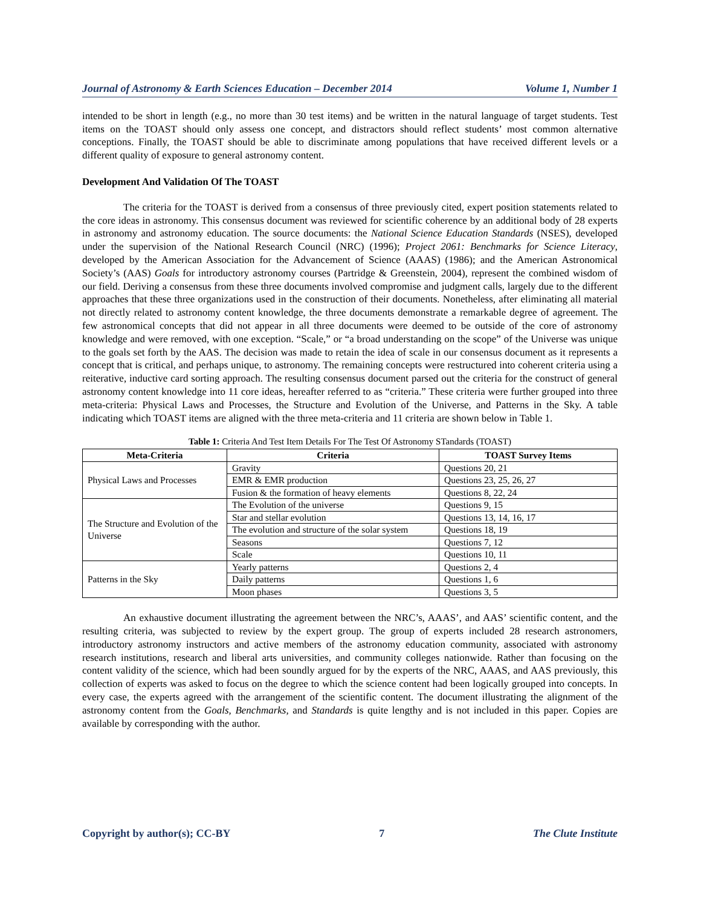Journal of Astronomy & Earth Sciences Education – December 2014 Volume 1, Number 1
intended to be short in length (e.g., no more than 30 test items) and be written in the natural language of target students. Test items on the TOAST should only assess one concept, and distractors should reflect students’ most common alternative conceptions. Finally, the TOAST should be able to discriminate among populations that have received different levels or a different quality of exposure to general astronomy content.
Development And Validation Of The TOAST
The criteria for the TOAST is derived from a consensus of three previously cited, expert position statements related to the core ideas in astronomy. This consensus document was reviewed for scientific coherence by an additional body of 28 experts in astronomy and astronomy education. The source documents: the National Science Education Standards (NSES), developed under the supervision of the National Research Council (NRC) (1996); Project 2061: Benchmarks for Science Literacy, developed by the American Association for the Advancement of Science (AAAS) (1986); and the American Astronomical Society’s (AAS) Goals for introductory astronomy courses (Partridge & Greenstein, 2004), represent the combined wisdom of our field. Deriving a consensus from these three documents involved compromise and judgment calls, largely due to the different approaches that these three organizations used in the construction of their documents. Nonetheless, after eliminating all material not directly related to astronomy content knowledge, the three documents demonstrate a remarkable degree of agreement. The few astronomical concepts that did not appear in all three documents were deemed to be outside of the core of astronomy knowledge and were removed, with one exception. “Scale,” or “a broad understanding on the scope” of the Universe was unique to the goals set forth by the AAS. The decision was made to retain the idea of scale in our consensus document as it represents a concept that is critical, and perhaps unique, to astronomy. The remaining concepts were restructured into coherent criteria using a reiterative, inductive card sorting approach. The resulting consensus document parsed out the criteria for the construct of general astronomy content knowledge into 11 core ideas, hereafter referred to as “criteria.” These criteria were further grouped into three meta-criteria: Physical Laws and Processes, the Structure and Evolution of the Universe, and Patterns in the Sky. A table indicating which TOAST items are aligned with the three meta-criteria and 11 criteria are shown below in Table 1.
Table 1: Criteria And Test Item Details For The Test Of Astronomy STandards (TOAST)
| Meta-Criteria | Criteria | TOAST Survey Items |
| --- | --- | --- |
| Physical Laws and Processes | Gravity | Questions 20, 21 |
| | EMR & EMR production | Questions 23, 25, 26, 27 |
| | Fusion & the formation of heavy elements | Questions 8, 22, 24 |
| The Structure and Evolution of the Universe | The Evolution of the universe | Questions 9, 15 |
| | Star and stellar evolution | Questions 13, 14, 16, 17 |
| | The evolution and structure of the solar system | Questions 18, 19 |
| | Seasons | Questions 7, 12 |
| | Scale | Questions 10, 11 |
| Patterns in the Sky | Yearly patterns | Questions 2, 4 |
| | Daily patterns | Questions 1, 6 |
| | Moon phases | Questions 3, 5 |
An exhaustive document illustrating the agreement between the NRC’s, AAAS’, and AAS’ scientific content, and the resulting criteria, was subjected to review by the expert group. The group of experts included 28 research astronomers, introductory astronomy instructors and active members of the astronomy education community, associated with astronomy research institutions, research and liberal arts universities, and community colleges nationwide. Rather than focusing on the content validity of the science, which had been soundly argued for by the experts of the NRC, AAAS, and AAS previously, this collection of experts was asked to focus on the degree to which the science content had been logically grouped into concepts. In every case, the experts agreed with the arrangement of the scientific content. The document illustrating the alignment of the astronomy content from the Goals, Benchmarks, and Standards is quite lengthy and is not included in this paper. Copies are available by corresponding with the author.
Copyright by author(s); CC-BY 7 The Clute Institute